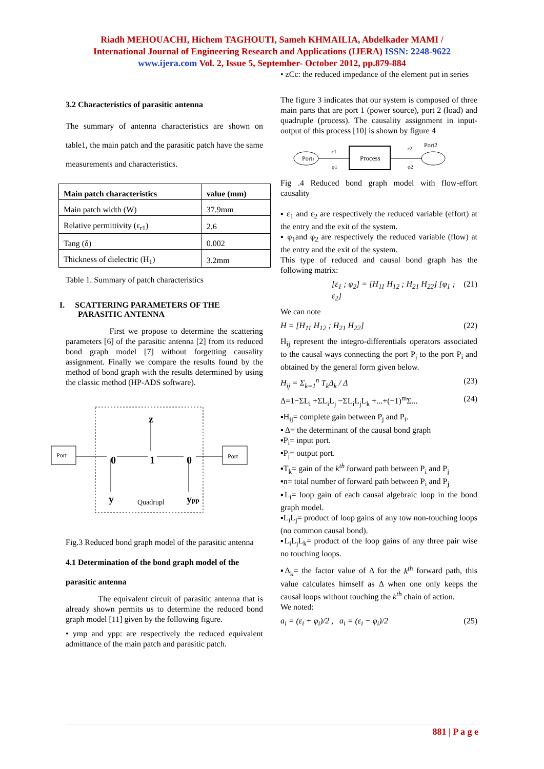Riadh MEHOUACHI, Hichem TAGHOUTI, Sameh KHMAILIA, Abdelkader MAMI /
International Journal of Engineering Research and Applications (IJERA) ISSN: 2248-9622
www.ijera.com Vol. 2, Issue 5, September- October 2012, pp.879-884
3.2 Characteristics of parasitic antenna
The summary of antenna characteristics are shown on table1, the main patch and the parasitic patch have the same measurements and characteristics.
| Main patch characteristics | value (mm) |
| --- | --- |
| Main patch width (W) | 37.9mm |
| Relative permittivity (ε<sub>r1</sub>) | 2.6 |
| Tang (δ) | 0.002 |
| Thickness of dielectric (H<sub>1</sub>) | 3.2mm |
Table 1. Summary of patch characteristics
I. SCATTERING PARAMETERS OF THE
PARASITIC ANTENNA
First we propose to determine the scattering parameters [6] of the parasitic antenna [2] from its reduced bond graph model [7] without forgetting causality assignment. Finally we compare the results found by the method of bond graph with the results determined by using the classic method (HP-ADS software).
Port
Port
0
1
0
z
y
ypp
Quadrupl
Fig.3 Reduced bond graph model of the parasitic antenna
4.1 Determination of the bond graph model of the
parasitic antenna
The equivalent circuit of parasitic antenna that is already shown permits us to determine the reduced bond graph model [11] given by the following figure.
• ymp and ypp: are respectively the reduced equivalent admittance of the main patch and parasitic patch.
• zCc: the reduced impedance of the element put in series
The figure 3 indicates that our system is composed of three main parts that are port 1 (power source), port 2 (load) and quadruple (process). The causality assignment in input-output of this process [10] is shown by figure 4
Port1
ε1
φ1
Process
ε2
φ2
Port2
Fig .4 Reduced bond graph model with flow-effort causality
▪ ε<sub>1</sub> and ε<sub>2</sub> are respectively the reduced variable (effort) at the entry and the exit of the system.
▪ φ<sub>1</sub>and φ<sub>2</sub> are respectively the reduced variable (flow) at the entry and the exit of the system.
This type of reduced and causal bond graph has the following matrix:
[ε<sub>1</sub> ; φ<sub>2</sub>] = [H<sub>11</sub> H<sub>12</sub> ; H<sub>21</sub> H<sub>22</sub>] [φ<sub>1</sub> ; ε<sub>2</sub>] (21)
We can note
H = [H<sub>11</sub> H<sub>12</sub> ; H<sub>21</sub> H<sub>22</sub>] (22)
H<sub>ij</sub> represent the integro-differentials operators associated to the causal ways connecting the port P<sub>j</sub> to the port P<sub>i</sub> and obtained by the general form given below.
H<sub>ij</sub> = Σ<sub>k=1</sub><sup>n</sup> T<sub>k</sub>Δ<sub>k</sub> / Δ (23)
Δ=1−ΣL<sub>i</sub> +ΣL<sub>i</sub>L<sub>j</sub> −ΣL<sub>i</sub>L<sub>j</sub>L<sub>k</sub> +...+(−1)<sup>m</sup>Σ... (24)
▪H<sub>ij</sub>= complete gain between P<sub>j</sub> and P<sub>i</sub>.
▪ Δ= the determinant of the causal bond graph
▪P<sub>i</sub>= input port.
▪P<sub>j</sub>= output port.
▪T<sub>k</sub>= gain of the k<sup>th</sup> forward path between P<sub>i</sub> and P<sub>j</sub>
▪n= total number of forward path between P<sub>i</sub> and P<sub>j</sub>
▪L<sub>i</sub>= loop gain of each causal algebraic loop in the bond graph model.
▪L<sub>i</sub>L<sub>j</sub>= product of loop gains of any tow non-touching loops (no common causal bond).
▪L<sub>i</sub>L<sub>j</sub>L<sub>k</sub>= product of the loop gains of any three pair wise no touching loops.
▪Δ<sub>k</sub>= the factor value of Δ for the k<sup>th</sup> forward path, this value calculates himself as Δ when one only keeps the causal loops without touching the k<sup>th</sup> chain of action.
We noted:
a<sub>i</sub> = (ε<sub>i</sub> + φ<sub>i</sub>)/2 , a<sub>i</sub> = (ε<sub>i</sub> − φ<sub>i</sub>)/2 (25)
881 | P a g e